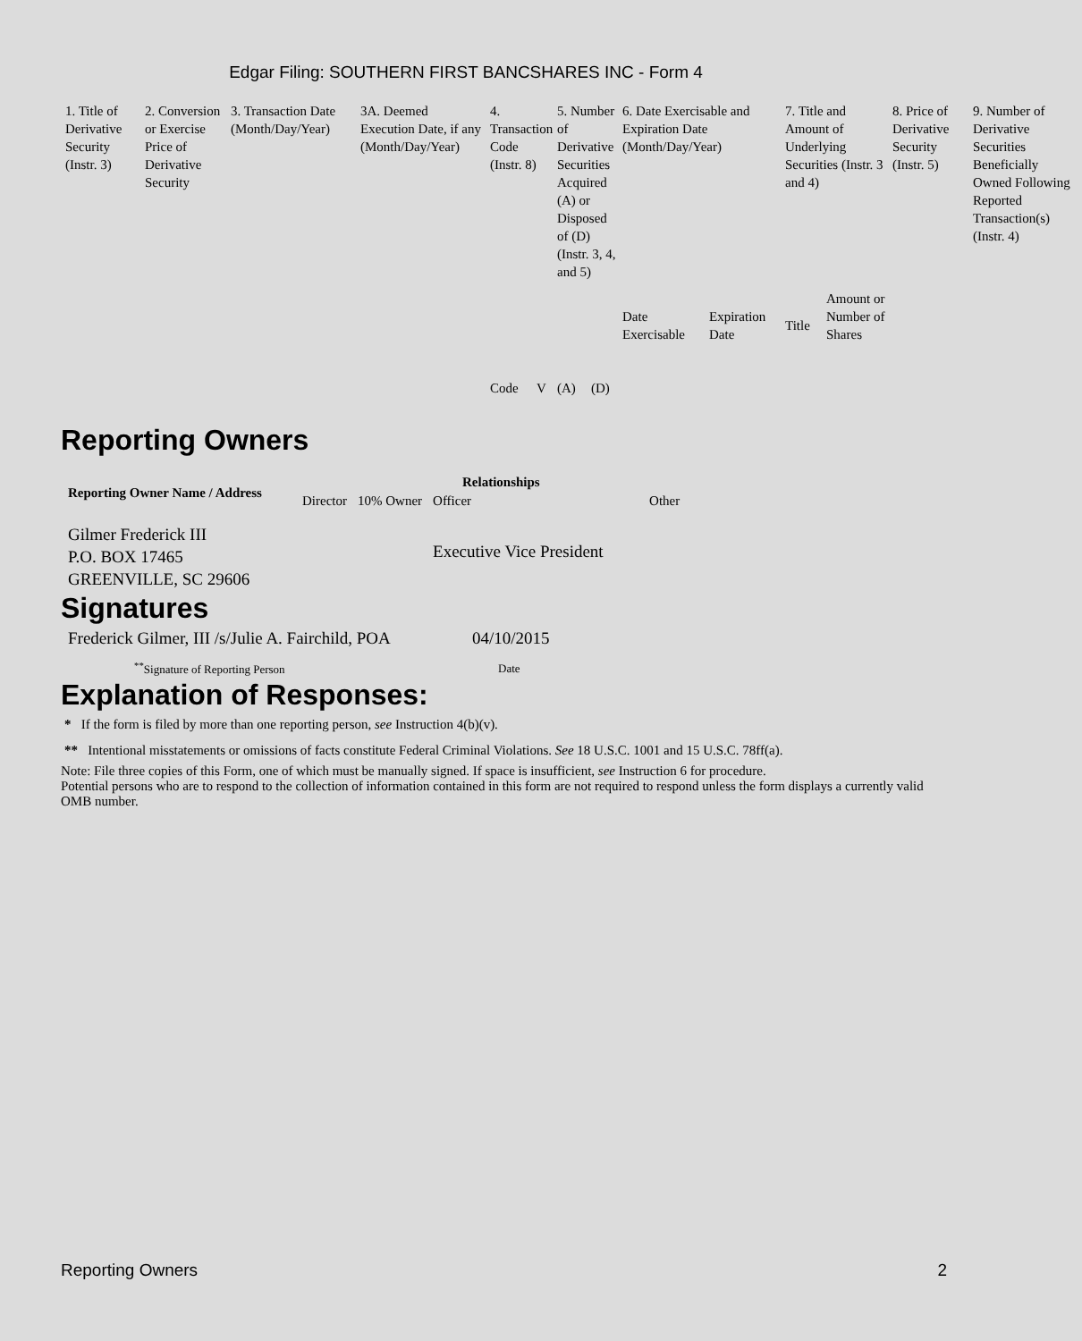Edgar Filing: SOUTHERN FIRST BANCSHARES INC - Form 4
| 1. Title of Derivative Security (Instr. 3) | 2. Conversion or Exercise Price of Derivative Security | 3. Transaction Date (Month/Day/Year) | 3A. Deemed Execution Date, if any (Month/Day/Year) | 4. Transaction Code (Instr. 8) | | 5. Number of Derivative Securities Acquired (A) or Disposed of (D) (Instr. 3, 4, and 5) | | 6. Date Exercisable and Expiration Date (Month/Day/Year) | | 7. Title and Amount of Underlying Securities (Instr. 3 and 4) | | 8. Price of Derivative Security (Instr. 5) | 9. Number of Derivative Securities Beneficially Owned Following Reported Transaction(s) (Instr. 4) |
| | | | | Code | V | (A) | (D) | Date Exercisable | Expiration Date | Title | Amount or Number of Shares | | |
Reporting Owners
| Reporting Owner Name / Address | Relationships | | | |
| --- | --- | --- | --- | --- |
| | Director | 10% Owner | Officer | Other |
| Gilmer Frederick III P.O. BOX 17465 GREENVILLE, SC 29606 | | | Executive Vice President | |
Signatures
| Frederick Gilmer, III /s/Julie A. Fairchild, POA | 04/10/2015 |
| <sup>**</sup> Signature of Reporting Person | Date |
Explanation of Responses:
* If the form is filed by more than one reporting person, see Instruction 4(b)(v).
** Intentional misstatements or omissions of facts constitute Federal Criminal Violations. See 18 U.S.C. 1001 and 15 U.S.C. 78ff(a).
Note: File three copies of this Form, one of which must be manually signed. If space is insufficient, see Instruction 6 for procedure.
Potential persons who are to respond to the collection of information contained in this form are not required to respond unless the form displays a currently valid OMB number.
Reporting Owners 2